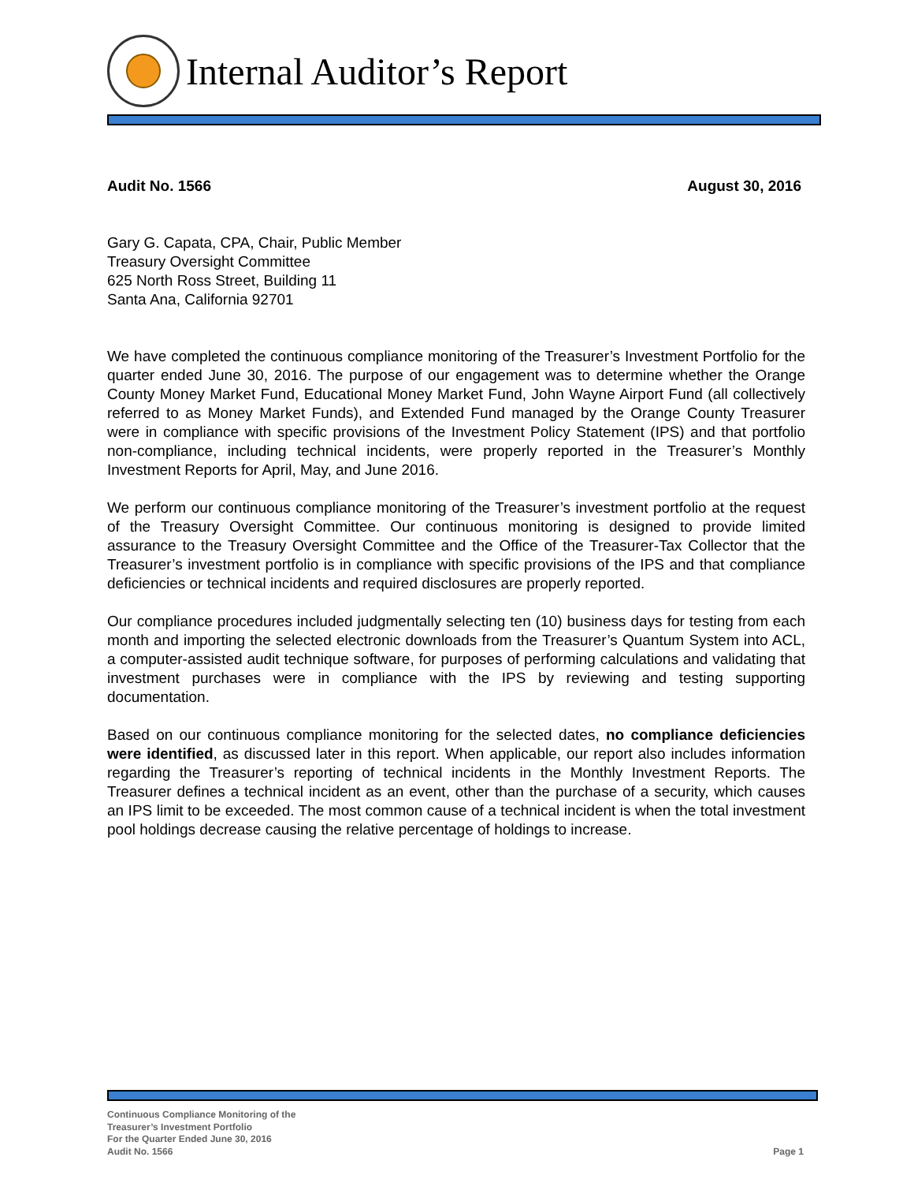Internal Auditor’s Report
Audit No. 1566 August 30, 2016
Gary G. Capata, CPA, Chair, Public Member
Treasury Oversight Committee
625 North Ross Street, Building 11
Santa Ana, California 92701
We have completed the continuous compliance monitoring of the Treasurer’s Investment Portfolio for the quarter ended June 30, 2016. The purpose of our engagement was to determine whether the Orange County Money Market Fund, Educational Money Market Fund, John Wayne Airport Fund (all collectively referred to as Money Market Funds), and Extended Fund managed by the Orange County Treasurer were in compliance with specific provisions of the Investment Policy Statement (IPS) and that portfolio non-compliance, including technical incidents, were properly reported in the Treasurer’s Monthly Investment Reports for April, May, and June 2016.
We perform our continuous compliance monitoring of the Treasurer’s investment portfolio at the request of the Treasury Oversight Committee. Our continuous monitoring is designed to provide limited assurance to the Treasury Oversight Committee and the Office of the Treasurer-Tax Collector that the Treasurer’s investment portfolio is in compliance with specific provisions of the IPS and that compliance deficiencies or technical incidents and required disclosures are properly reported.
Our compliance procedures included judgmentally selecting ten (10) business days for testing from each month and importing the selected electronic downloads from the Treasurer’s Quantum System into ACL, a computer-assisted audit technique software, for purposes of performing calculations and validating that investment purchases were in compliance with the IPS by reviewing and testing supporting documentation.
Based on our continuous compliance monitoring for the selected dates, no compliance deficiencies were identified, as discussed later in this report. When applicable, our report also includes information regarding the Treasurer’s reporting of technical incidents in the Monthly Investment Reports. The Treasurer defines a technical incident as an event, other than the purchase of a security, which causes an IPS limit to be exceeded. The most common cause of a technical incident is when the total investment pool holdings decrease causing the relative percentage of holdings to increase.
Continuous Compliance Monitoring of the
Treasurer’s Investment Portfolio
For the Quarter Ended June 30, 2016
Audit No. 1566
Page 1